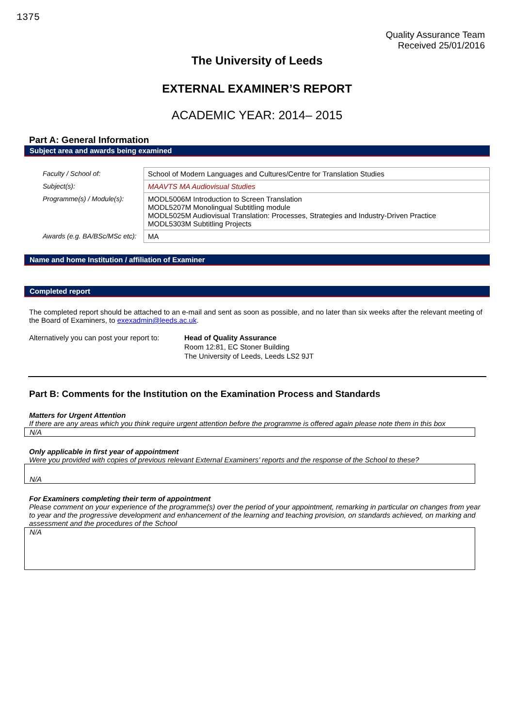1375
Quality Assurance Team
Received 25/01/2016
The University of Leeds
EXTERNAL EXAMINER’S REPORT
ACADEMIC YEAR: 2014– 2015
Part A: General Information
Subject area and awards being examined
| Faculty / School of: | School of Modern Languages and Cultures/Centre for Translation Studies |
| Subject(s): | MAAVTS MA Audiovisual Studies |
| Programme(s) / Module(s): | MODL5006M Introduction to Screen Translation MODL5207M Monolingual Subtitling module MODL5025M Audiovisual Translation: Processes, Strategies and Industry-Driven Practice MODL5303M Subtitling Projects |
| Awards (e.g. BA/BSc/MSc etc): | MA |
Name and home Institution / affiliation of Examiner
Completed report
The completed report should be attached to an e-mail and sent as soon as possible, and no later than six weeks after the relevant meeting of the Board of Examiners, to exexadmin@leeds.ac.uk.
Alternatively you can post your report to:
Head of Quality Assurance
Room 12:81, EC Stoner Building
The University of Leeds, Leeds LS2 9JT
Part B: Comments for the Institution on the Examination Process and Standards
Matters for Urgent Attention
If there are any areas which you think require urgent attention before the programme is offered again please note them in this box
N/A
Only applicable in first year of appointment
Were you provided with copies of previous relevant External Examiners’ reports and the response of the School to these?
N/A
For Examiners completing their term of appointment
Please comment on your experience of the programme(s) over the period of your appointment, remarking in particular on changes from year to year and the progressive development and enhancement of the learning and teaching provision, on standards achieved, on marking and assessment and the procedures of the School
N/A